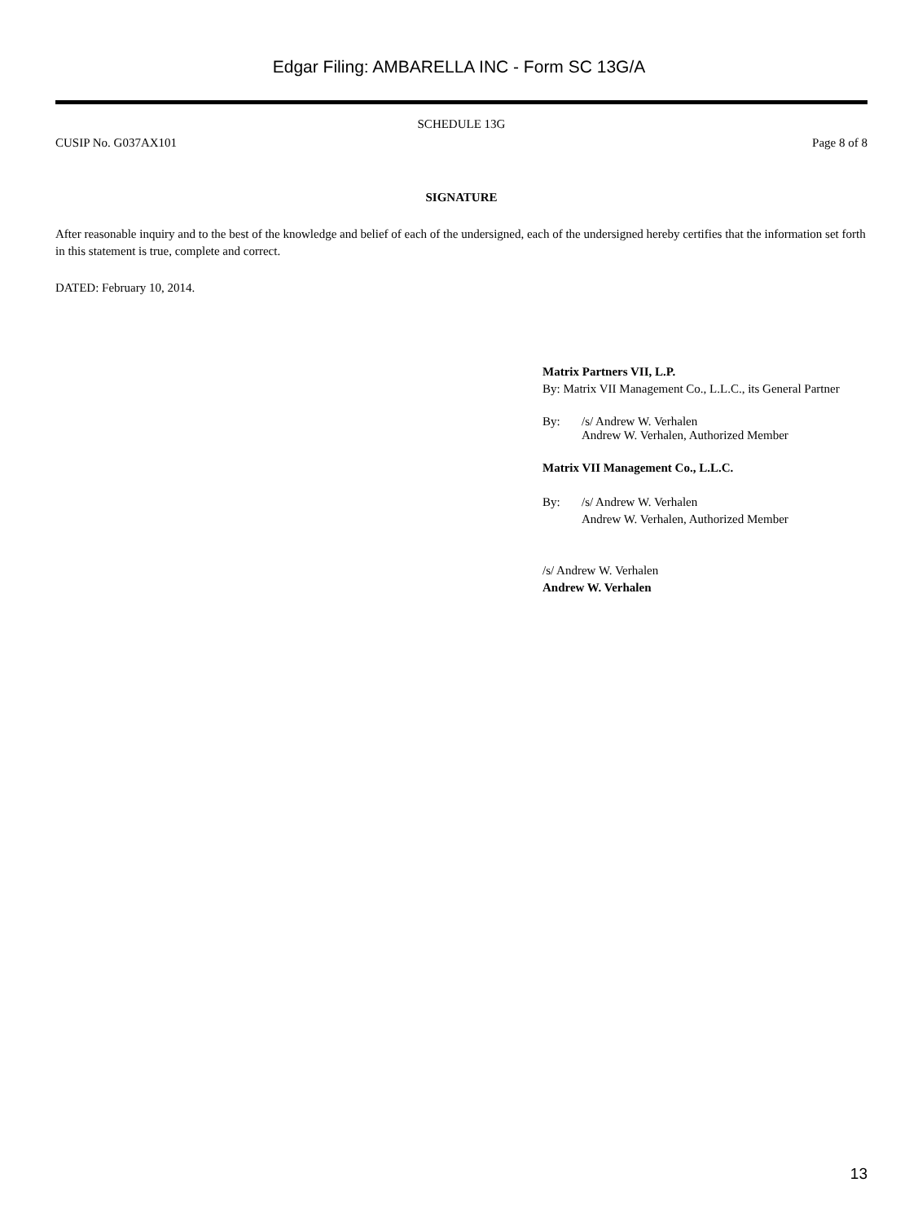Edgar Filing: AMBARELLA INC - Form SC 13G/A
SCHEDULE 13G
CUSIP No. G037AX101 Page 8 of 8
SIGNATURE
After reasonable inquiry and to the best of the knowledge and belief of each of the undersigned, each of the undersigned hereby certifies that the information set forth in this statement is true, complete and correct.
DATED: February 10, 2014.
Matrix Partners VII, L.P.
By: Matrix VII Management Co., L.L.C., its General Partner
By: /s/ Andrew W. Verhalen
Andrew W. Verhalen, Authorized Member
Matrix VII Management Co., L.L.C.
By: /s/ Andrew W. Verhalen
Andrew W. Verhalen, Authorized Member
/s/ Andrew W. Verhalen
Andrew W. Verhalen
13